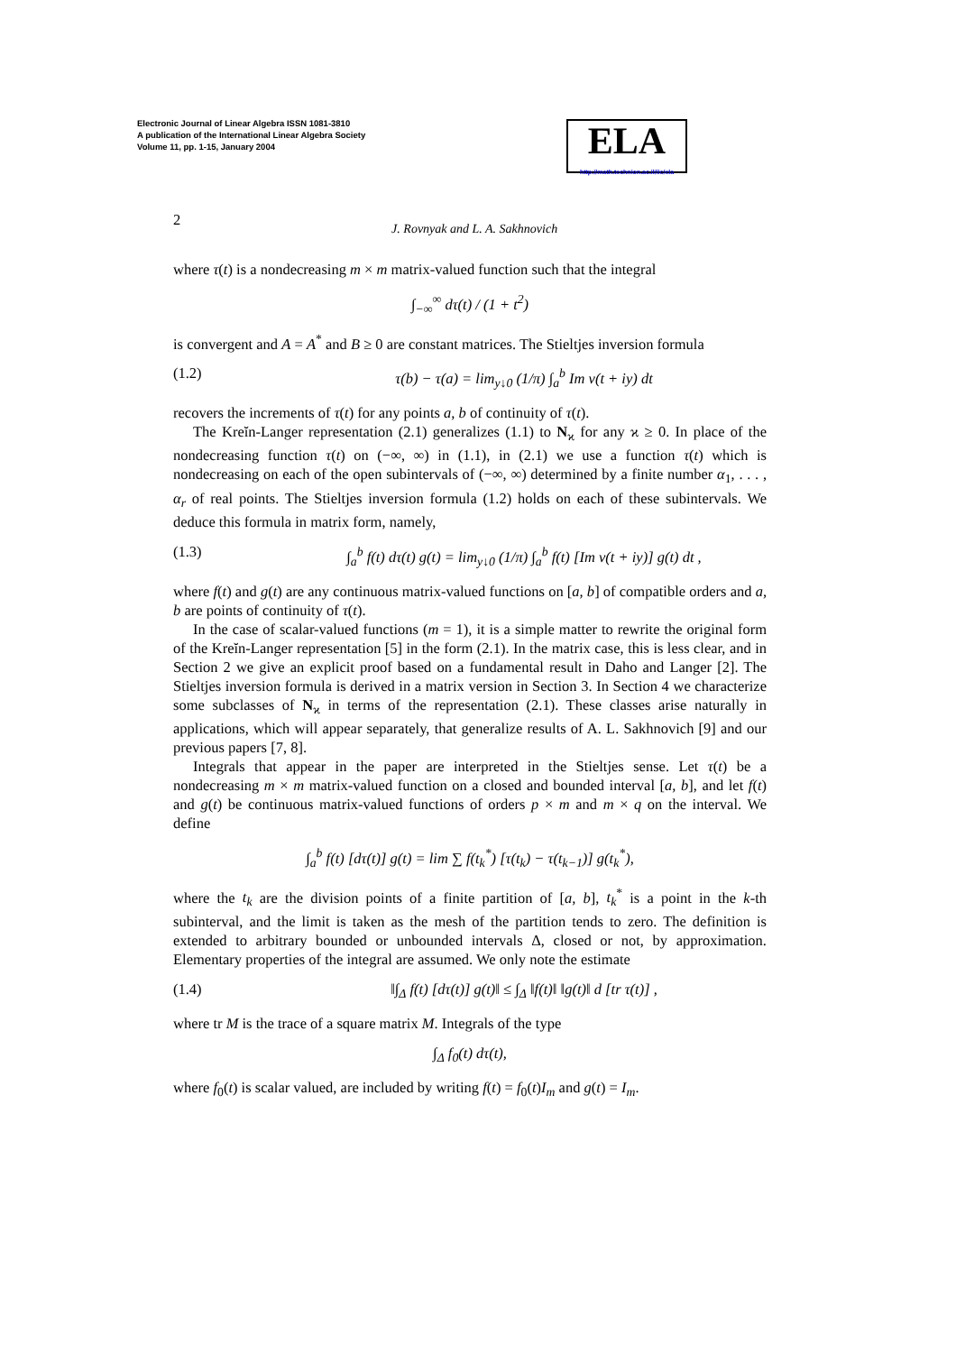Electronic Journal of Linear Algebra ISSN 1081-3810
A publication of the International Linear Algebra Society
Volume 11, pp. 1-15, January 2004
ELA
http://math.technion.ac.il/iic/ela
2 J. Rovnyak and L. A. Sakhnovich
where τ(t) is a nondecreasing m × m matrix-valued function such that the integral
∫<sub>−∞</sub><sup>∞</sup> dτ(t) / (1 + t<sup>2</sup>)
is convergent and A = A<sup>*</sup> and B ≥ 0 are constant matrices. The Stieltjes inversion formula
(1.2) τ(b) − τ(a) = lim<sub>y↓0</sub> (1/π) ∫<sub>a</sub><sup>b</sup> Im v(t + iy) dt
recovers the increments of τ(t) for any points a, b of continuity of τ(t).
The Kreĭn-Langer representation (2.1) generalizes (1.1) to N<sub>ϰ</sub> for any ϰ ≥ 0. In place of the nondecreasing function τ(t) on (−∞, ∞) in (1.1), in (2.1) we use a function τ(t) which is nondecreasing on each of the open subintervals of (−∞, ∞) determined by a finite number α<sub>1</sub>, . . . , α<sub>r</sub> of real points. The Stieltjes inversion formula (1.2) holds on each of these subintervals. We deduce this formula in matrix form, namely,
(1.3) ∫<sub>a</sub><sup>b</sup> f(t) dτ(t) g(t) = lim<sub>y↓0</sub> (1/π) ∫<sub>a</sub><sup>b</sup> f(t) [Im v(t + iy)] g(t) dt ,
where f(t) and g(t) are any continuous matrix-valued functions on [a, b] of compatible orders and a, b are points of continuity of τ(t).
In the case of scalar-valued functions (m = 1), it is a simple matter to rewrite the original form of the Kreĭn-Langer representation [5] in the form (2.1). In the matrix case, this is less clear, and in Section 2 we give an explicit proof based on a fundamental result in Daho and Langer [2]. The Stieltjes inversion formula is derived in a matrix version in Section 3. In Section 4 we characterize some subclasses of N<sub>ϰ</sub> in terms of the representation (2.1). These classes arise naturally in applications, which will appear separately, that generalize results of A. L. Sakhnovich [9] and our previous papers [7, 8].
Integrals that appear in the paper are interpreted in the Stieltjes sense. Let τ(t) be a nondecreasing m × m matrix-valued function on a closed and bounded interval [a, b], and let f(t) and g(t) be continuous matrix-valued functions of orders p × m and m × q on the interval. We define
∫<sub>a</sub><sup>b</sup> f(t) [dτ(t)] g(t) = lim ∑ f(t<sub>k</sub><sup>*</sup>) [τ(t<sub>k</sub>) − τ(t<sub>k−1</sub>)] g(t<sub>k</sub><sup>*</sup>),
where the t<sub>k</sub> are the division points of a finite partition of [a, b], t<sub>k</sub><sup>*</sup> is a point in the k-th subinterval, and the limit is taken as the mesh of the partition tends to zero. The definition is extended to arbitrary bounded or unbounded intervals Δ, closed or not, by approximation. Elementary properties of the integral are assumed. We only note the estimate
(1.4) ‖∫<sub>Δ</sub> f(t) [dτ(t)] g(t)‖ ≤ ∫<sub>Δ</sub> ‖f(t)‖ ‖g(t)‖ d [tr τ(t)] ,
where tr M is the trace of a square matrix M. Integrals of the type
∫<sub>Δ</sub> f<sub>0</sub>(t) dτ(t),
where f<sub>0</sub>(t) is scalar valued, are included by writing f(t) = f<sub>0</sub>(t)I<sub>m</sub> and g(t) = I<sub>m</sub>.